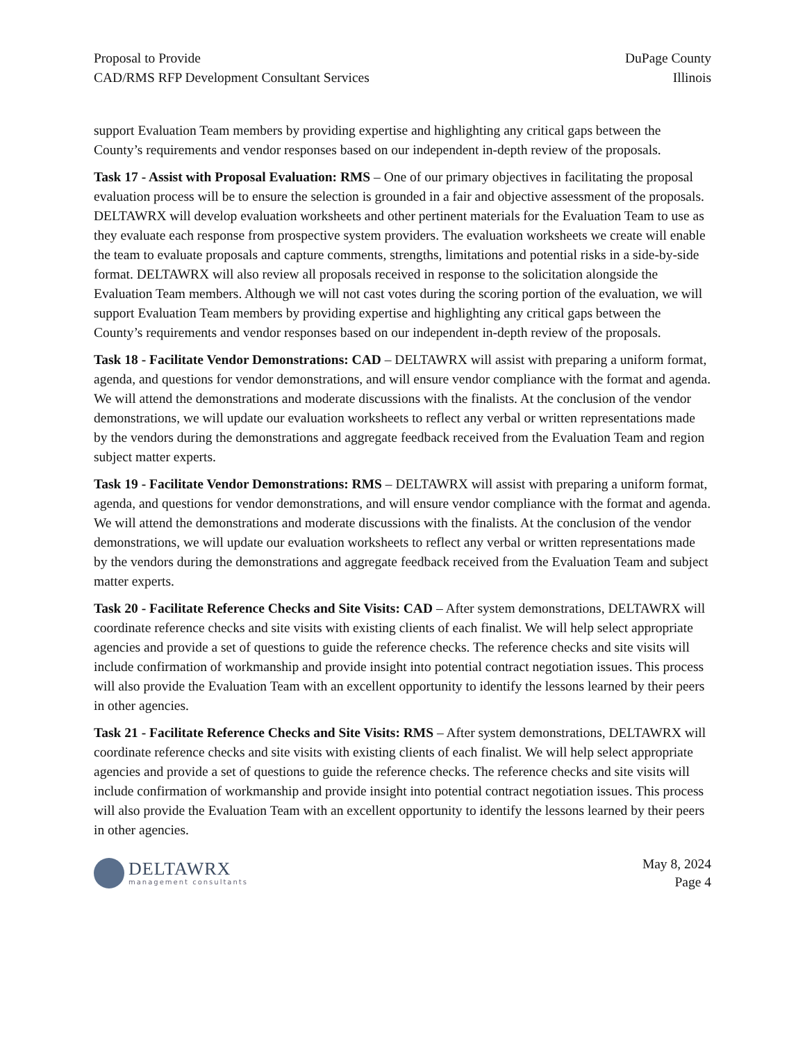Proposal to Provide
CAD/RMS RFP Development Consultant Services
DuPage County
Illinois
support Evaluation Team members by providing expertise and highlighting any critical gaps between the County’s requirements and vendor responses based on our independent in-depth review of the proposals.
Task 17 - Assist with Proposal Evaluation: RMS – One of our primary objectives in facilitating the proposal evaluation process will be to ensure the selection is grounded in a fair and objective assessment of the proposals. DELTAWRX will develop evaluation worksheets and other pertinent materials for the Evaluation Team to use as they evaluate each response from prospective system providers. The evaluation worksheets we create will enable the team to evaluate proposals and capture comments, strengths, limitations and potential risks in a side-by-side format. DELTAWRX will also review all proposals received in response to the solicitation alongside the Evaluation Team members. Although we will not cast votes during the scoring portion of the evaluation, we will support Evaluation Team members by providing expertise and highlighting any critical gaps between the County’s requirements and vendor responses based on our independent in-depth review of the proposals.
Task 18 - Facilitate Vendor Demonstrations: CAD – DELTAWRX will assist with preparing a uniform format, agenda, and questions for vendor demonstrations, and will ensure vendor compliance with the format and agenda. We will attend the demonstrations and moderate discussions with the finalists. At the conclusion of the vendor demonstrations, we will update our evaluation worksheets to reflect any verbal or written representations made by the vendors during the demonstrations and aggregate feedback received from the Evaluation Team and region subject matter experts.
Task 19 - Facilitate Vendor Demonstrations: RMS – DELTAWRX will assist with preparing a uniform format, agenda, and questions for vendor demonstrations, and will ensure vendor compliance with the format and agenda. We will attend the demonstrations and moderate discussions with the finalists. At the conclusion of the vendor demonstrations, we will update our evaluation worksheets to reflect any verbal or written representations made by the vendors during the demonstrations and aggregate feedback received from the Evaluation Team and subject matter experts.
Task 20 - Facilitate Reference Checks and Site Visits: CAD – After system demonstrations, DELTAWRX will coordinate reference checks and site visits with existing clients of each finalist. We will help select appropriate agencies and provide a set of questions to guide the reference checks. The reference checks and site visits will include confirmation of workmanship and provide insight into potential contract negotiation issues. This process will also provide the Evaluation Team with an excellent opportunity to identify the lessons learned by their peers in other agencies.
Task 21 - Facilitate Reference Checks and Site Visits: RMS – After system demonstrations, DELTAWRX will coordinate reference checks and site visits with existing clients of each finalist. We will help select appropriate agencies and provide a set of questions to guide the reference checks. The reference checks and site visits will include confirmation of workmanship and provide insight into potential contract negotiation issues. This process will also provide the Evaluation Team with an excellent opportunity to identify the lessons learned by their peers in other agencies.
DELTAWRX
management consultants
May 8, 2024
Page 4